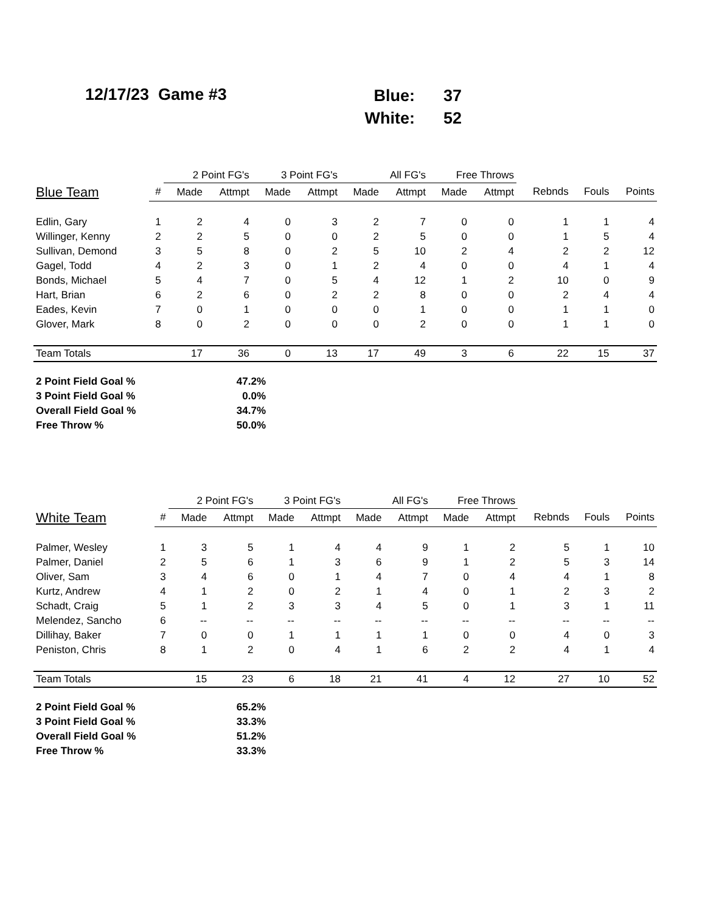12/17/23 Game #3
| Blue: | 37 |
| White: | 52 |
| | | 2 Point FG's | | 3 Point FG's | | All FG's | | Free Throws | | | | |
| --- | --- | --- | --- | --- | --- | --- | --- | --- | --- | --- | --- | --- |
| Blue Team | # | Made | Attmpt | Made | Attmpt | Made | Attmpt | Made | Attmpt | Rebnds | Fouls | Points |
| Edlin, Gary | 1 | 2 | 4 | 0 | 3 | 2 | 7 | 0 | 0 | 1 | 1 | 4 |
| Willinger, Kenny | 2 | 2 | 5 | 0 | 0 | 2 | 5 | 0 | 0 | 1 | 5 | 4 |
| Sullivan, Demond | 3 | 5 | 8 | 0 | 2 | 5 | 10 | 2 | 4 | 2 | 2 | 12 |
| Gagel, Todd | 4 | 2 | 3 | 0 | 1 | 2 | 4 | 0 | 0 | 4 | 1 | 4 |
| Bonds, Michael | 5 | 4 | 7 | 0 | 5 | 4 | 12 | 1 | 2 | 10 | 0 | 9 |
| Hart, Brian | 6 | 2 | 6 | 0 | 2 | 2 | 8 | 0 | 0 | 2 | 4 | 4 |
| Eades, Kevin | 7 | 0 | 1 | 0 | 0 | 0 | 1 | 0 | 0 | 1 | 1 | 0 |
| Glover, Mark | 8 | 0 | 2 | 0 | 0 | 0 | 2 | 0 | 0 | 1 | 1 | 0 |
| Team Totals | | 17 | 36 | 0 | 13 | 17 | 49 | 3 | 6 | 22 | 15 | 37 |
| 2 Point Field Goal % | 47.2% |
| 3 Point Field Goal % | 0.0% |
| Overall Field Goal % | 34.7% |
| Free Throw % | 50.0% |
| | | 2 Point FG's | | 3 Point FG's | | All FG's | | Free Throws | | | | |
| --- | --- | --- | --- | --- | --- | --- | --- | --- | --- | --- | --- | --- |
| White Team | # | Made | Attmpt | Made | Attmpt | Made | Attmpt | Made | Attmpt | Rebnds | Fouls | Points |
| Palmer, Wesley | 1 | 3 | 5 | 1 | 4 | 4 | 9 | 1 | 2 | 5 | 1 | 10 |
| Palmer, Daniel | 2 | 5 | 6 | 1 | 3 | 6 | 9 | 1 | 2 | 5 | 3 | 14 |
| Oliver, Sam | 3 | 4 | 6 | 0 | 1 | 4 | 7 | 0 | 4 | 4 | 1 | 8 |
| Kurtz, Andrew | 4 | 1 | 2 | 0 | 2 | 1 | 4 | 0 | 1 | 2 | 3 | 2 |
| Schadt, Craig | 5 | 1 | 2 | 3 | 3 | 4 | 5 | 0 | 1 | 3 | 1 | 11 |
| Melendez, Sancho | 6 | -- | -- | -- | -- | -- | -- | -- | -- | -- | -- | -- |
| Dillihay, Baker | 7 | 0 | 0 | 1 | 1 | 1 | 1 | 0 | 0 | 4 | 0 | 3 |
| Peniston, Chris | 8 | 1 | 2 | 0 | 4 | 1 | 6 | 2 | 2 | 4 | 1 | 4 |
| Team Totals | | 15 | 23 | 6 | 18 | 21 | 41 | 4 | 12 | 27 | 10 | 52 |
| 2 Point Field Goal % | 65.2% |
| 3 Point Field Goal % | 33.3% |
| Overall Field Goal % | 51.2% |
| Free Throw % | 33.3% |